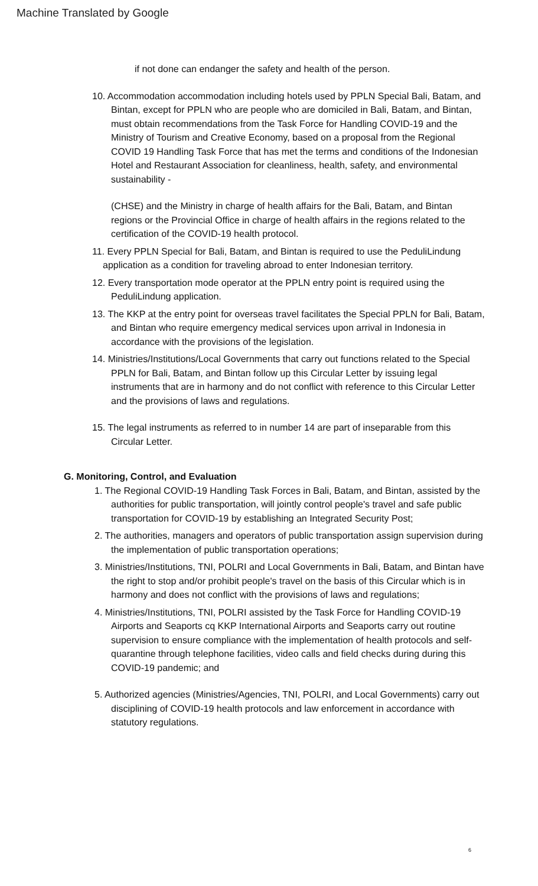Machine Translated by Google
if not done can endanger the safety and health of the person.
10. Accommodation accommodation including hotels used by PPLN Special Bali, Batam, and Bintan, except for PPLN who are people who are domiciled in Bali, Batam, and Bintan, must obtain recommendations from the Task Force for Handling COVID-19 and the Ministry of Tourism and Creative Economy, based on a proposal from the Regional COVID 19 Handling Task Force that has met the terms and conditions of the Indonesian Hotel and Restaurant Association for cleanliness, health, safety, and environmental sustainability -
(CHSE) and the Ministry in charge of health affairs for the Bali, Batam, and Bintan regions or the Provincial Office in charge of health affairs in the regions related to the certification of the COVID-19 health protocol.
11. Every PPLN Special for Bali, Batam, and Bintan is required to use the PeduliLindung application as a condition for traveling abroad to enter Indonesian territory.
12. Every transportation mode operator at the PPLN entry point is required using the PeduliLindung application.
13. The KKP at the entry point for overseas travel facilitates the Special PPLN for Bali, Batam, and Bintan who require emergency medical services upon arrival in Indonesia in accordance with the provisions of the legislation.
14. Ministries/Institutions/Local Governments that carry out functions related to the Special PPLN for Bali, Batam, and Bintan follow up this Circular Letter by issuing legal instruments that are in harmony and do not conflict with reference to this Circular Letter and the provisions of laws and regulations.
15. The legal instruments as referred to in number 14 are part of inseparable from this Circular Letter.
G. Monitoring, Control, and Evaluation
1. The Regional COVID-19 Handling Task Forces in Bali, Batam, and Bintan, assisted by the authorities for public transportation, will jointly control people's travel and safe public transportation for COVID-19 by establishing an Integrated Security Post;
2. The authorities, managers and operators of public transportation assign supervision during the implementation of public transportation operations;
3. Ministries/Institutions, TNI, POLRI and Local Governments in Bali, Batam, and Bintan have the right to stop and/or prohibit people's travel on the basis of this Circular which is in harmony and does not conflict with the provisions of laws and regulations;
4. Ministries/Institutions, TNI, POLRI assisted by the Task Force for Handling COVID-19 Airports and Seaports cq KKP International Airports and Seaports carry out routine supervision to ensure compliance with the implementation of health protocols and self-quarantine through telephone facilities, video calls and field checks during during this COVID-19 pandemic; and
5. Authorized agencies (Ministries/Agencies, TNI, POLRI, and Local Governments) carry out disciplining of COVID-19 health protocols and law enforcement in accordance with statutory regulations.
6